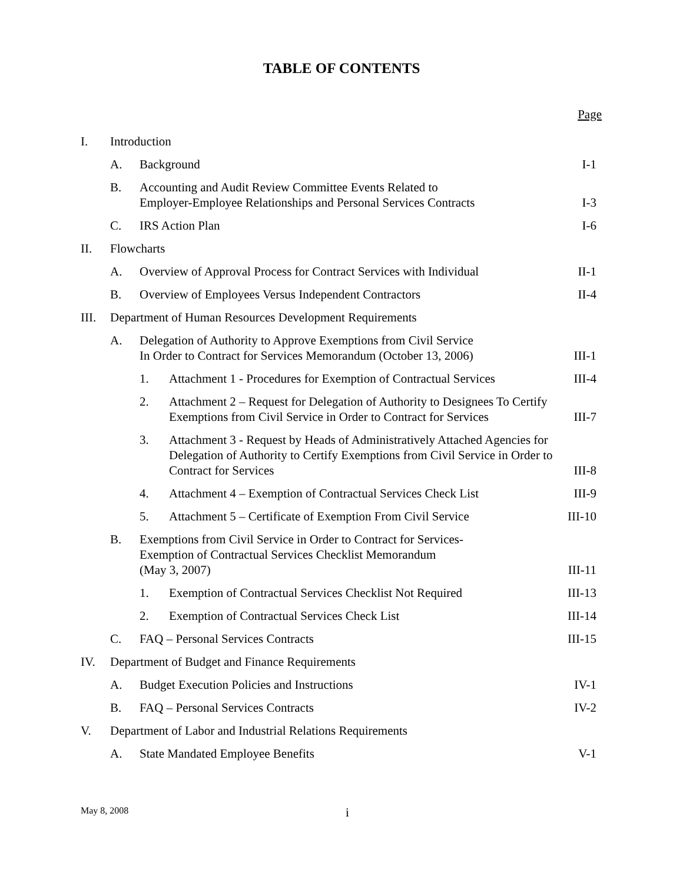TABLE OF CONTENTS
Page
| I. | Introduction | | | |
| | A. | Background | | I-1 |
| | B. | Accounting and Audit Review Committee Events Related to Employer-Employee Relationships and Personal Services Contracts | | I-3 |
| | C. | IRS Action Plan | | I-6 |
| II. | Flowcharts | | | |
| | A. | Overview of Approval Process for Contract Services with Individual | | II-1 |
| | B. | Overview of Employees Versus Independent Contractors | | II-4 |
| III. | Department of Human Resources Development Requirements | | | |
| | A. | Delegation of Authority to Approve Exemptions from Civil Service In Order to Contract for Services Memorandum (October 13, 2006) | | III-1 |
| | | 1. | Attachment 1 - Procedures for Exemption of Contractual Services | III-4 |
| | | 2. | Attachment 2 – Request for Delegation of Authority to Designees To Certify Exemptions from Civil Service in Order to Contract for Services | III-7 |
| | | 3. | Attachment 3 - Request by Heads of Administratively Attached Agencies for Delegation of Authority to Certify Exemptions from Civil Service in Order to Contract for Services | III-8 |
| | | 4. | Attachment 4 – Exemption of Contractual Services Check List | III-9 |
| | | 5. | Attachment 5 – Certificate of Exemption From Civil Service | III-10 |
| | B. | Exemptions from Civil Service in Order to Contract for Services- Exemption of Contractual Services Checklist Memorandum (May 3, 2007) | | III-11 |
| | | 1. | Exemption of Contractual Services Checklist Not Required | III-13 |
| | | 2. | Exemption of Contractual Services Check List | III-14 |
| | C. | FAQ – Personal Services Contracts | | III-15 |
| IV. | Department of Budget and Finance Requirements | | | |
| | A. | Budget Execution Policies and Instructions | | IV-1 |
| | B. | FAQ – Personal Services Contracts | | IV-2 |
| V. | Department of Labor and Industrial Relations Requirements | | | |
| | A. | State Mandated Employee Benefits | | V-1 |
May 8, 2008 i